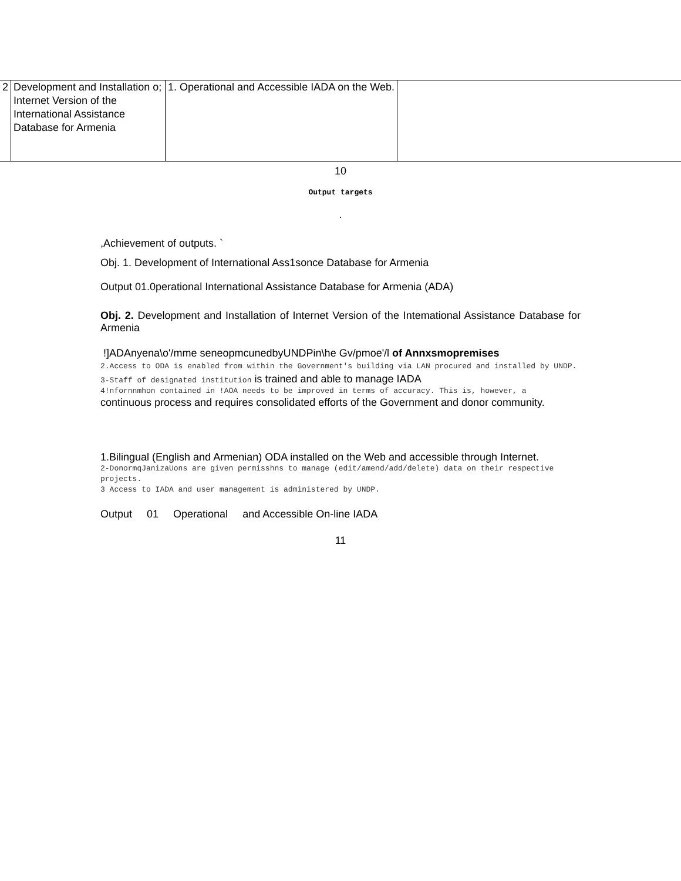| 2 | Development and Installation o; Internet Version of the International Assistance Database for Armenia | 1. Operational and Accessible IADA on the Web. | |
10
Output targets
.
,Achievement of outputs. `
Obj. 1. Development of International Ass1sonce Database for Armenia
Output 01.0perational International Assistance Database for Armenia (ADA)
Obj. 2. Development and Installation of Internet Version of the Intemational Assistance Database for Armenia
!]ADAnyena\o'/mme seneopmcunedbyUNDPin\he Gv/pmoe'/l of Annxsmopremises
2.Access to ODA is enabled from within the Government's building via LAN procured and installed by UNDP.
3-Staff of designated institution is trained and able to manage IADA
4!nfornnmhon contained in !AOA needs to be improved in terms of accuracy. This is, however, a
continuous process and requires consolidated efforts of the Government and donor community.
1.Bilingual (English and Armenian) ODA installed on the Web and accessible through Internet.
2-DonormqJanizaUons are given permisshns to manage (edit/amend/add/delete) data on their respective projects.
3 Access to IADA and user management is administered by UNDP.
Output 01 Operational and Accessible On-line IADA
11